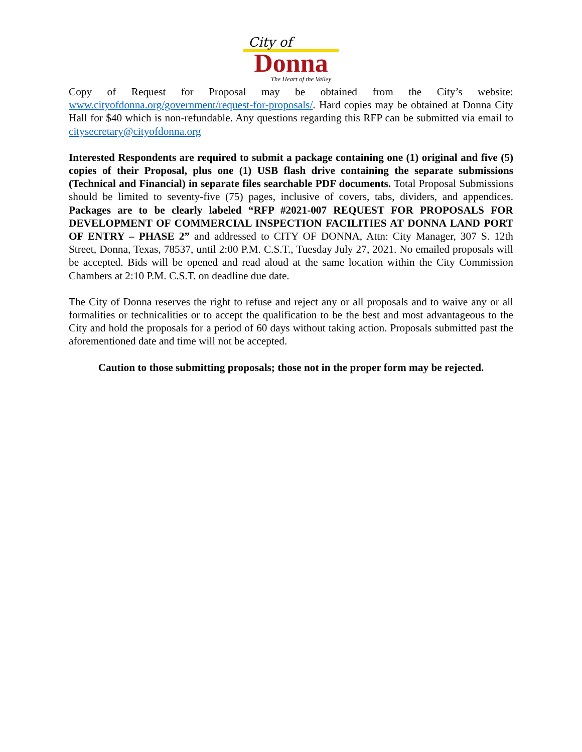City of
Donna
The Heart of the Valley
Copy of Request for Proposal may be obtained from the City’s website: www.cityofdonna.org/government/request-for-proposals/. Hard copies may be obtained at Donna City Hall for $40 which is non-refundable. Any questions regarding this RFP can be submitted via email to citysecretary@cityofdonna.org
Interested Respondents are required to submit a package containing one (1) original and five (5) copies of their Proposal, plus one (1) USB flash drive containing the separate submissions (Technical and Financial) in separate files searchable PDF documents. Total Proposal Submissions should be limited to seventy-five (75) pages, inclusive of covers, tabs, dividers, and appendices. Packages are to be clearly labeled “RFP #2021-007 REQUEST FOR PROPOSALS FOR DEVELOPMENT OF COMMERCIAL INSPECTION FACILITIES AT DONNA LAND PORT OF ENTRY – PHASE 2” and addressed to CITY OF DONNA, Attn: City Manager, 307 S. 12th Street, Donna, Texas, 78537, until 2:00 P.M. C.S.T., Tuesday July 27, 2021. No emailed proposals will be accepted. Bids will be opened and read aloud at the same location within the City Commission Chambers at 2:10 P.M. C.S.T. on deadline due date.
The City of Donna reserves the right to refuse and reject any or all proposals and to waive any or all formalities or technicalities or to accept the qualification to be the best and most advantageous to the City and hold the proposals for a period of 60 days without taking action. Proposals submitted past the aforementioned date and time will not be accepted.
Caution to those submitting proposals; those not in the proper form may be rejected.